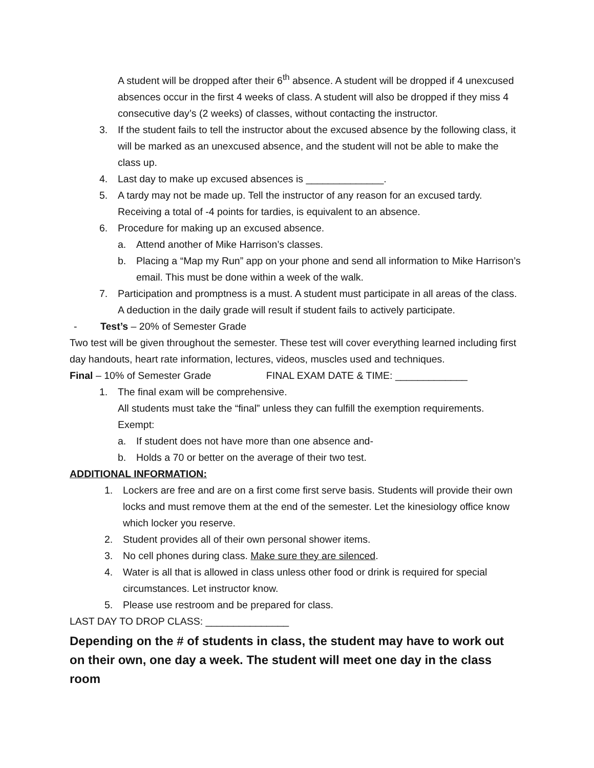A student will be dropped after their 6<sup>th</sup> absence. A student will be dropped if 4 unexcused absences occur in the first 4 weeks of class. A student will also be dropped if they miss 4 consecutive day’s (2 weeks) of classes, without contacting the instructor.
3. If the student fails to tell the instructor about the excused absence by the following class, it will be marked as an unexcused absence, and the student will not be able to make the class up.
4. Last day to make up excused absences is ______________.
5. A tardy may not be made up. Tell the instructor of any reason for an excused tardy. Receiving a total of -4 points for tardies, is equivalent to an absence.
6. Procedure for making up an excused absence.
a. Attend another of Mike Harrison’s classes.
b. Placing a “Map my Run” app on your phone and send all information to Mike Harrison’s email. This must be done within a week of the walk.
7. Participation and promptness is a must. A student must participate in all areas of the class. A deduction in the daily grade will result if student fails to actively participate.
- Test’s – 20% of Semester Grade
Two test will be given throughout the semester. These test will cover everything learned including first day handouts, heart rate information, lectures, videos, muscles used and techniques.
Final – 10% of Semester Grade FINAL EXAM DATE & TIME: _____________
1. The final exam will be comprehensive.
All students must take the “final” unless they can fulfill the exemption requirements. Exempt:
a. If student does not have more than one absence and-
b. Holds a 70 or better on the average of their two test.
ADDITIONAL INFORMATION:
1. Lockers are free and are on a first come first serve basis. Students will provide their own locks and must remove them at the end of the semester. Let the kinesiology office know which locker you reserve.
2. Student provides all of their own personal shower items.
3. No cell phones during class. Make sure they are silenced.
4. Water is all that is allowed in class unless other food or drink is required for special circumstances. Let instructor know.
5. Please use restroom and be prepared for class.
LAST DAY TO DROP CLASS: _______________
Depending on the # of students in class, the student may have to work out on their own, one day a week. The student will meet one day in the class room